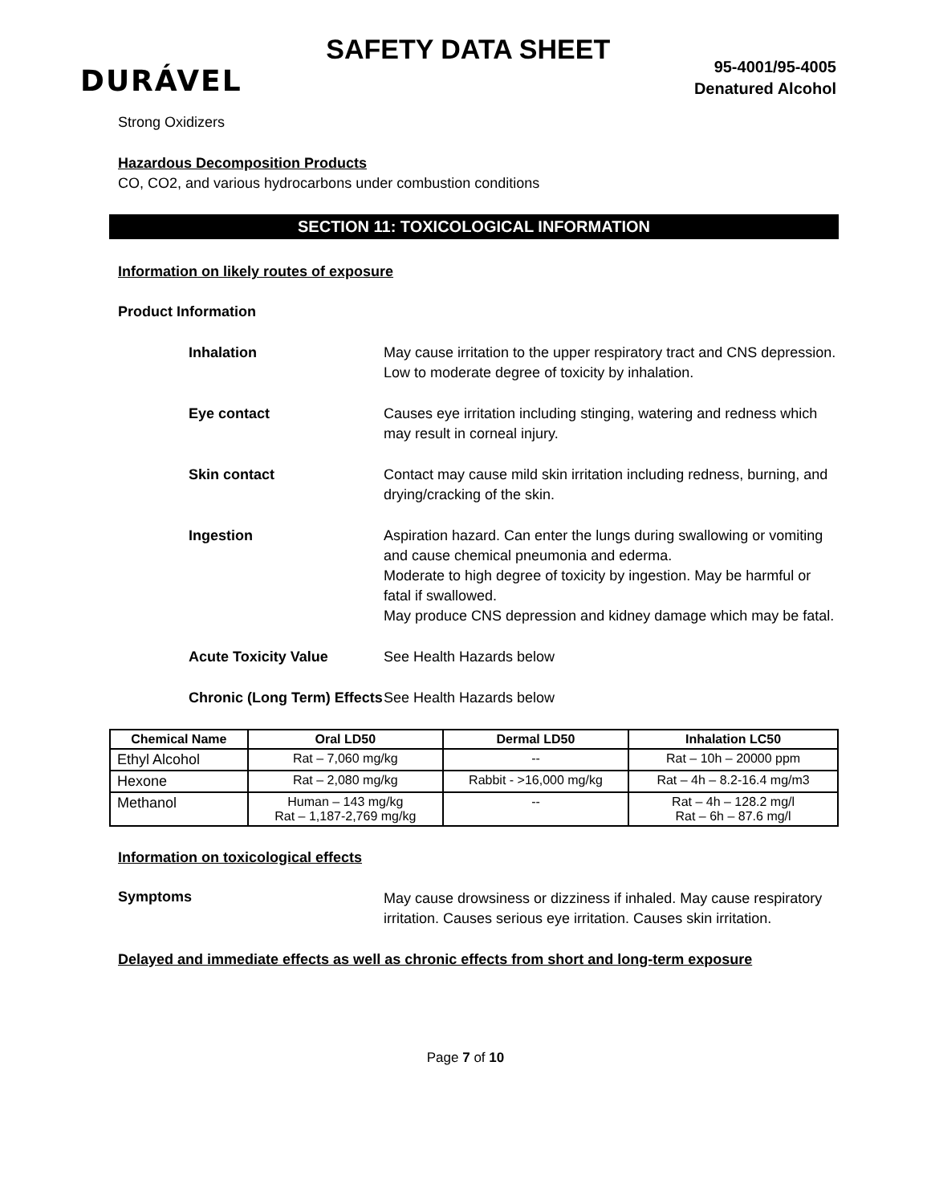DURÁVEL
SAFETY DATA SHEET
95-4001/95-4005
Denatured Alcohol
Strong Oxidizers
Hazardous Decomposition Products
CO, CO2, and various hydrocarbons under combustion conditions
SECTION 11: TOXICOLOGICAL INFORMATION
Information on likely routes of exposure
Product Information
Inhalation May cause irritation to the upper respiratory tract and CNS depression. Low to moderate degree of toxicity by inhalation.
Eye contact Causes eye irritation including stinging, watering and redness which may result in corneal injury.
Skin contact Contact may cause mild skin irritation including redness, burning, and drying/cracking of the skin.
Ingestion Aspiration hazard. Can enter the lungs during swallowing or vomiting and cause chemical pneumonia and ederma.
Moderate to high degree of toxicity by ingestion. May be harmful or fatal if swallowed.
May produce CNS depression and kidney damage which may be fatal.
Acute Toxicity Value See Health Hazards below
Chronic (Long Term) Effects
See Health Hazards below
| Chemical Name | Oral LD50 | Dermal LD50 | Inhalation LC50 |
| --- | --- | --- | --- |
| Ethyl Alcohol | Rat – 7,060 mg/kg | -- | Rat – 10h – 20000 ppm |
| Hexone | Rat – 2,080 mg/kg | Rabbit - >16,000 mg/kg | Rat – 4h – 8.2-16.4 mg/m3 |
| Methanol | Human – 143 mg/kg Rat – 1,187-2,769 mg/kg | -- | Rat – 4h – 128.2 mg/l Rat – 6h – 87.6 mg/l |
Information on toxicological effects
Symptoms
May cause drowsiness or dizziness if inhaled. May cause respiratory irritation. Causes serious eye irritation. Causes skin irritation.
Delayed and immediate effects as well as chronic effects from short and long-term exposure
Page 7 of 10